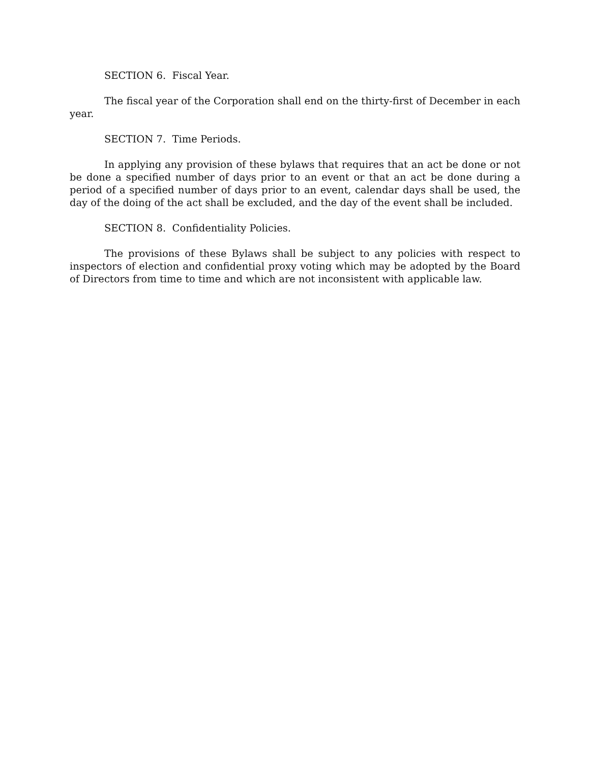SECTION 6. Fiscal Year.
The fiscal year of the Corporation shall end on the thirty-first of December in each year.
SECTION 7. Time Periods.
In applying any provision of these bylaws that requires that an act be done or not be done a specified number of days prior to an event or that an act be done during a period of a specified number of days prior to an event, calendar days shall be used, the day of the doing of the act shall be excluded, and the day of the event shall be included.
SECTION 8. Confidentiality Policies.
The provisions of these Bylaws shall be subject to any policies with respect to inspectors of election and confidential proxy voting which may be adopted by the Board of Directors from time to time and which are not inconsistent with applicable law.